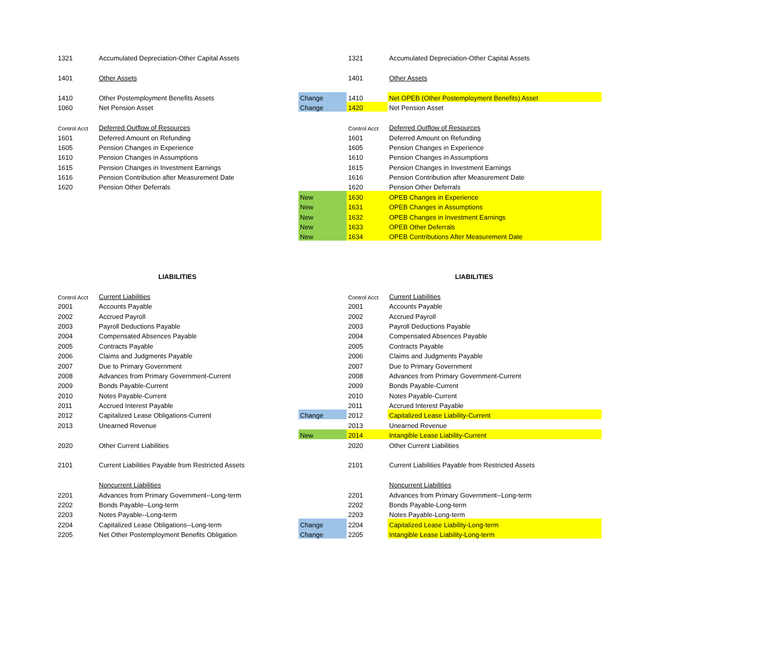| 1321 | Accumulated Depreciation-Other Capital Assets | | 1321 | Accumulated Depreciation-Other Capital Assets |
| 1401 | Other Assets | | 1401 | Other Assets |
| 1410 | Other Postemployment Benefits Assets | Change | 1410 | Net OPEB (Other Postemployment Benefits) Asset |
| 1060 | Net Pension Asset | Change | 1420 | Net Pension Asset |
| Control Acct | Deferred Outflow of Resources | | Control Acct | Deferred Outflow of Resources |
| 1601 | Deferred Amount on Refunding | | 1601 | Deferred Amount on Refunding |
| 1605 | Pension Changes in Experience | | 1605 | Pension Changes in Experience |
| 1610 | Pension Changes in Assumptions | | 1610 | Pension Changes in Assumptions |
| 1615 | Pension Changes in Investment Earnings | | 1615 | Pension Changes in Investment Earnings |
| 1616 | Pension Contribution after Measurement Date | | 1616 | Pension Contribution after Measurement Date |
| 1620 | Pension Other Deferrals | | 1620 | Pension Other Deferrals |
| | | New | 1630 | OPEB Changes in Experience |
| | | New | 1631 | OPEB Changes in Assumptions |
| | | New | 1632 | OPEB Changes in Investment Earnings |
| | | New | 1633 | OPEB Other Deferrals |
| | | New | 1634 | OPEB Contributions After Measurement Date |
| LIABILITIES | | | LIABILITIES | |
| Control Acct | Current Liabilities | | Control Acct | Current Liabilities |
| 2001 | Accounts Payable | | 2001 | Accounts Payable |
| 2002 | Accrued Payroll | | 2002 | Accrued Payroll |
| 2003 | Payroll Deductions Payable | | 2003 | Payroll Deductions Payable |
| 2004 | Compensated Absences Payable | | 2004 | Compensated Absences Payable |
| 2005 | Contracts Payable | | 2005 | Contracts Payable |
| 2006 | Claims and Judgments Payable | | 2006 | Claims and Judgments Payable |
| 2007 | Due to Primary Government | | 2007 | Due to Primary Government |
| 2008 | Advances from Primary Government-Current | | 2008 | Advances from Primary Government-Current |
| 2009 | Bonds Payable-Current | | 2009 | Bonds Payable-Current |
| 2010 | Notes Payable-Current | | 2010 | Notes Payable-Current |
| 2011 | Accrued Interest Payable | | 2011 | Accrued Interest Payable |
| 2012 | Capitalized Lease Obligations-Current | Change | 2012 | Capitalized Lease Liability-Current |
| 2013 | Unearned Revenue | | 2013 | Unearned Revenue |
| | | New | 2014 | Intangible Lease Liability-Current |
| 2020 | Other Current Liabilities | | 2020 | Other Current Liabilities |
| 2101 | Current Liabilities Payable from Restricted Assets | | 2101 | Current Liabilities Payable from Restricted Assets |
| | Noncurrent Liabilities | | | Noncurrent Liabilities |
| 2201 | Advances from Primary Government--Long-term | | 2201 | Advances from Primary Government--Long-term |
| 2202 | Bonds Payable--Long-term | | 2202 | Bonds Payable-Long-term |
| 2203 | Notes Payable--Long-term | | 2203 | Notes Payable-Long-term |
| 2204 | Capitalized Lease Obligations--Long-term | Change | 2204 | Capitalized Lease Liability-Long-term |
| 2205 | Net Other Postemployment Benefits Obligation | Change | 2205 | Intangible Lease Liability-Long-term |